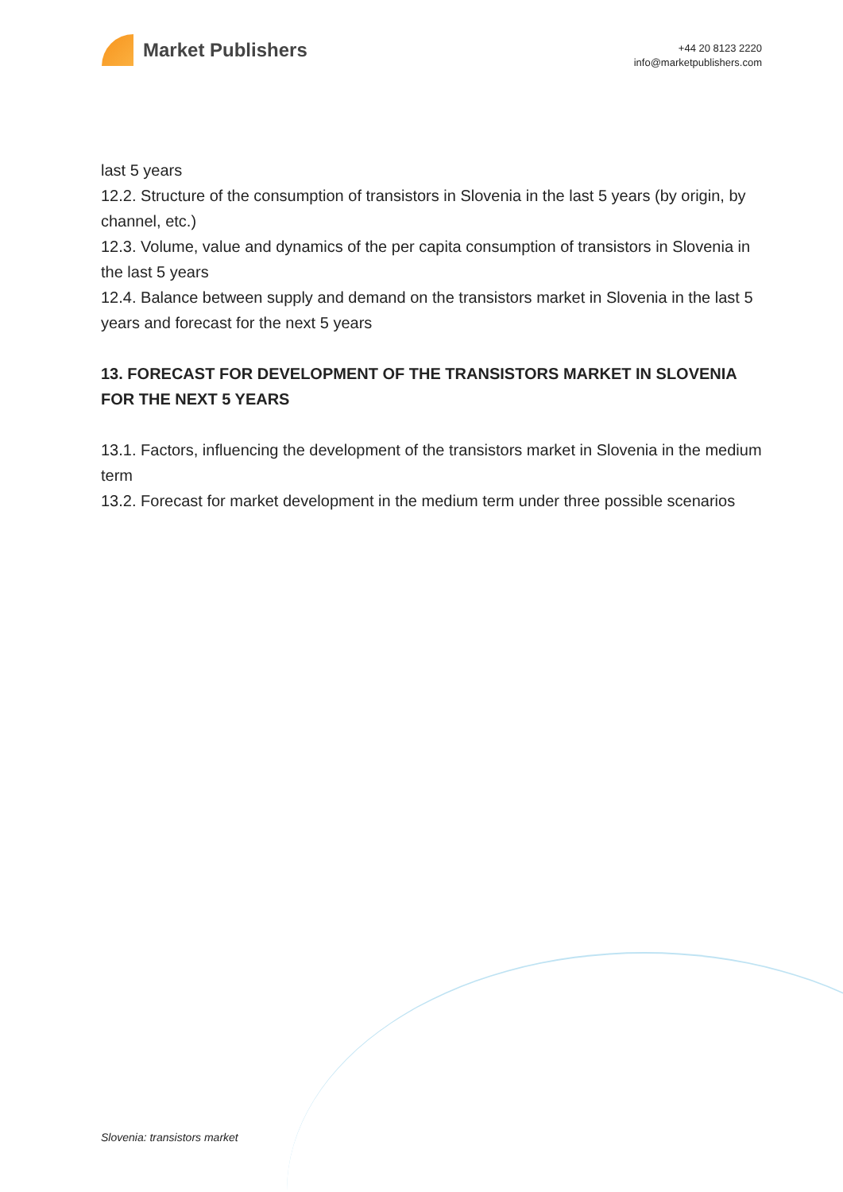Market Publishers
+44 20 8123 2220
info@marketpublishers.com
last 5 years
12.2. Structure of the consumption of transistors in Slovenia in the last 5 years (by origin, by channel, etc.)
12.3. Volume, value and dynamics of the per capita consumption of transistors in Slovenia in the last 5 years
12.4. Balance between supply and demand on the transistors market in Slovenia in the last 5 years and forecast for the next 5 years
13. FORECAST FOR DEVELOPMENT OF THE TRANSISTORS MARKET IN SLOVENIA FOR THE NEXT 5 YEARS
13.1. Factors, influencing the development of the transistors market in Slovenia in the medium term
13.2. Forecast for market development in the medium term under three possible scenarios
Slovenia: transistors market